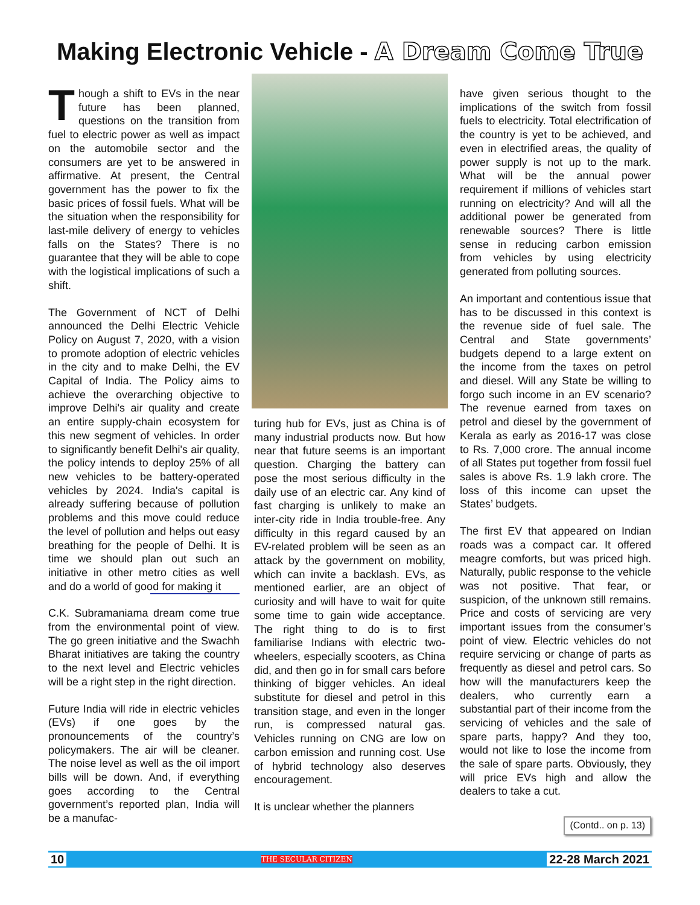Making Electronic Vehicle - A Dream Come True
Though a shift to EVs in the near future has been planned, questions on the transition from fuel to electric power as well as impact on the automobile sector and the consumers are yet to be answered in affirmative. At present, the Central government has the power to fix the basic prices of fossil fuels. What will be the situation when the responsibility for last-mile delivery of energy to vehicles falls on the States? There is no guarantee that they will be able to cope with the logistical implications of such a shift.
The Government of NCT of Delhi announced the Delhi Electric Vehicle Policy on August 7, 2020, with a vision to promote adoption of electric vehicles in the city and to make Delhi, the EV Capital of India. The Policy aims to achieve the overarching objective to improve Delhi's air quality and create an entire supply-chain ecosystem for this new segment of vehicles. In order to significantly benefit Delhi's air quality, the policy intends to deploy 25% of all new vehicles to be battery-operated vehicles by 2024. India's capital is already suffering because of pollution problems and this move could reduce the level of pollution and helps out easy breathing for the people of Delhi. It is time we should plan out such an initiative in other metro cities as well and do a world of good for making it
C.K. Subramaniam a dream come true from the environmental point of view. The go green initiative and the Swachh Bharat initiatives are taking the country to the next level and Electric vehicles will be a right step in the right direction.
Future India will ride in electric vehicles (EVs) if one goes by the pronouncements of the country’s policymakers. The air will be cleaner. The noise level as well as the oil import bills will be down. And, if everything goes according to the Central government’s reported plan, India will be a manufac-
turing hub for EVs, just as China is of many industrial products now. But how near that future seems is an important question. Charging the battery can pose the most serious difficulty in the daily use of an electric car. Any kind of fast charging is unlikely to make an inter-city ride in India trouble-free. Any difficulty in this regard caused by an EV-related problem will be seen as an attack by the government on mobility, which can invite a backlash. EVs, as mentioned earlier, are an object of curiosity and will have to wait for quite some time to gain wide acceptance. The right thing to do is to first familiarise Indians with electric two-wheelers, especially scooters, as China did, and then go in for small cars before thinking of bigger vehicles. An ideal substitute for diesel and petrol in this transition stage, and even in the longer run, is compressed natural gas. Vehicles running on CNG are low on carbon emission and running cost. Use of hybrid technology also deserves encouragement.
It is unclear whether the planners
have given serious thought to the implications of the switch from fossil fuels to electricity. Total electrification of the country is yet to be achieved, and even in electrified areas, the quality of power supply is not up to the mark. What will be the annual power requirement if millions of vehicles start running on electricity? And will all the additional power be generated from renewable sources? There is little sense in reducing carbon emission from vehicles by using electricity generated from polluting sources.
An important and contentious issue that has to be discussed in this context is the revenue side of fuel sale. The Central and State governments’ budgets depend to a large extent on the income from the taxes on petrol and diesel. Will any State be willing to forgo such income in an EV scenario? The revenue earned from taxes on petrol and diesel by the government of Kerala as early as 2016-17 was close to Rs. 7,000 crore. The annual income of all States put together from fossil fuel sales is above Rs. 1.9 lakh crore. The loss of this income can upset the States’ budgets.
The first EV that appeared on Indian roads was a compact car. It offered meagre comforts, but was priced high. Naturally, public response to the vehicle was not positive. That fear, or suspicion, of the unknown still remains. Price and costs of servicing are very important issues from the consumer’s point of view. Electric vehicles do not require servicing or change of parts as frequently as diesel and petrol cars. So how will the manufacturers keep the dealers, who currently earn a substantial part of their income from the servicing of vehicles and the sale of spare parts, happy? And they too, would not like to lose the income from the sale of spare parts. Obviously, they will price EVs high and allow the dealers to take a cut.
(Contd.. on p. 13)
10 THE SECULAR CITIZEN 22-28 March 2021